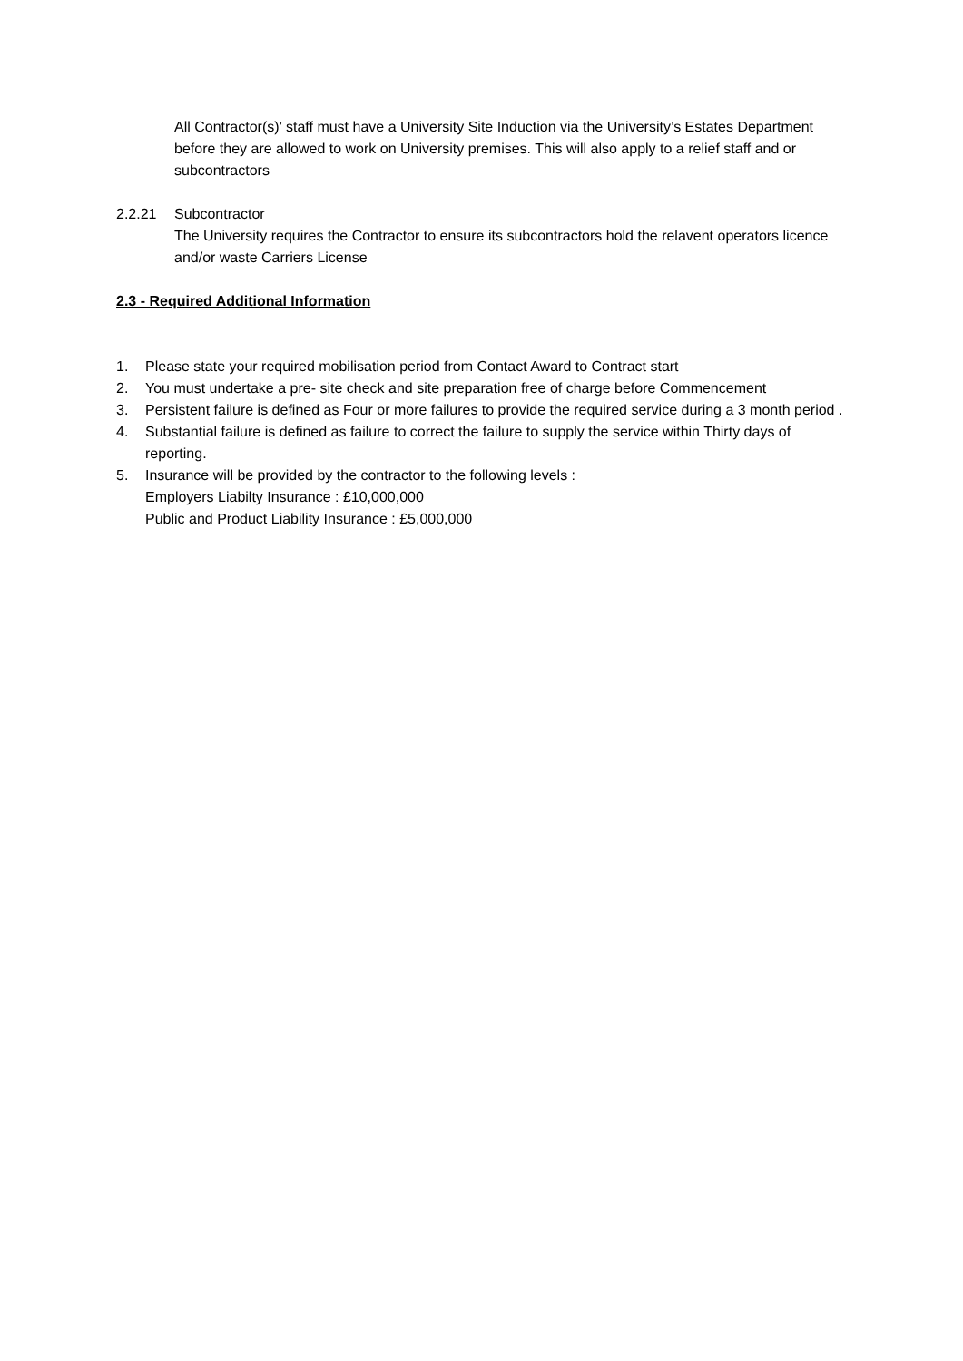All Contractor(s)’ staff must have a University Site Induction via the University’s Estates Department before they are allowed to work on University premises. This will also apply to a relief staff and or subcontractors
2.2.21 Subcontractor
The University requires the Contractor to ensure its subcontractors hold the relavent operators licence and/or waste Carriers License
2.3 - Required Additional Information
1. Please state your required mobilisation period from Contact Award to Contract start
2. You must undertake a pre- site check and site preparation free of charge before Commencement
3. Persistent failure is defined as Four or more failures to provide the required service during a 3 month period .
4. Substantial failure is defined as failure to correct the failure to supply the service within Thirty days of reporting.
5. Insurance will be provided by the contractor to the following levels :
Employers Liabilty Insurance : £10,000,000
Public and Product Liability Insurance : £5,000,000